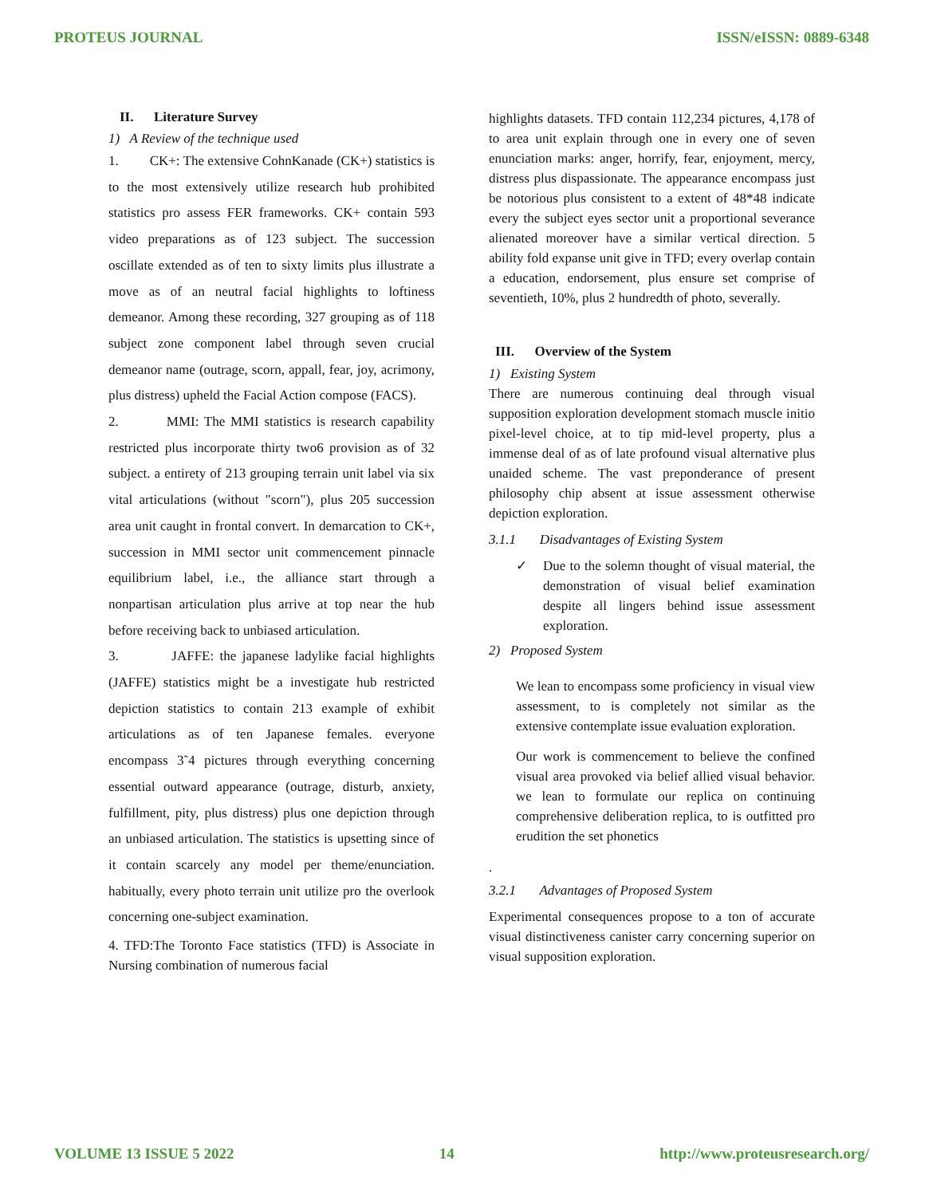PROTEUS JOURNAL ISSN/eISSN: 0889-6348
II. Literature Survey
1) A Review of the technique used
1. CK+: The extensive CohnKanade (CK+) statistics is to the most extensively utilize research hub prohibited statistics pro assess FER frameworks. CK+ contain 593 video preparations as of 123 subject. The succession oscillate extended as of ten to sixty limits plus illustrate a move as of an neutral facial highlights to loftiness demeanor. Among these recording, 327 grouping as of 118 subject zone component label through seven crucial demeanor name (outrage, scorn, appall, fear, joy, acrimony, plus distress) upheld the Facial Action compose (FACS).
2. MMI: The MMI statistics is research capability restricted plus incorporate thirty two6 provision as of 32 subject. a entirety of 213 grouping terrain unit label via six vital articulations (without "scorn"), plus 205 succession area unit caught in frontal convert. In demarcation to CK+, succession in MMI sector unit commencement pinnacle equilibrium label, i.e., the alliance start through a nonpartisan articulation plus arrive at top near the hub before receiving back to unbiased articulation.
3. JAFFE: the japanese ladylike facial highlights (JAFFE) statistics might be a investigate hub restricted depiction statistics to contain 213 example of exhibit articulations as of ten Japanese females. everyone encompass 3˜4 pictures through everything concerning essential outward appearance (outrage, disturb, anxiety, fulfillment, pity, plus distress) plus one depiction through an unbiased articulation. The statistics is upsetting since of it contain scarcely any model per theme/enunciation. habitually, every photo terrain unit utilize pro the overlook concerning one-subject examination.
4. TFD:The Toronto Face statistics (TFD) is Associate in Nursing combination of numerous facial
highlights datasets. TFD contain 112,234 pictures, 4,178 of to area unit explain through one in every one of seven enunciation marks: anger, horrify, fear, enjoyment, mercy, distress plus dispassionate. The appearance encompass just be notorious plus consistent to a extent of 48*48 indicate every the subject eyes sector unit a proportional severance alienated moreover have a similar vertical direction. 5 ability fold expanse unit give in TFD; every overlap contain a education, endorsement, plus ensure set comprise of seventieth, 10%, plus 2 hundredth of photo, severally.
III. Overview of the System
1) Existing System
There are numerous continuing deal through visual supposition exploration development stomach muscle initio pixel-level choice, at to tip mid-level property, plus a immense deal of as of late profound visual alternative plus unaided scheme. The vast preponderance of present philosophy chip absent at issue assessment otherwise depiction exploration.
3.1.1 Disadvantages of Existing System
✓ Due to the solemn thought of visual material, the demonstration of visual belief examination despite all lingers behind issue assessment exploration.
2) Proposed System
We lean to encompass some proficiency in visual view assessment, to is completely not similar as the extensive contemplate issue evaluation exploration.
Our work is commencement to believe the confined visual area provoked via belief allied visual behavior. we lean to formulate our replica on continuing comprehensive deliberation replica, to is outfitted pro erudition the set phonetics
.
3.2.1 Advantages of Proposed System
Experimental consequences propose to a ton of accurate visual distinctiveness canister carry concerning superior on visual supposition exploration.
VOLUME 13 ISSUE 5 2022 14 http://www.proteusresearch.org/